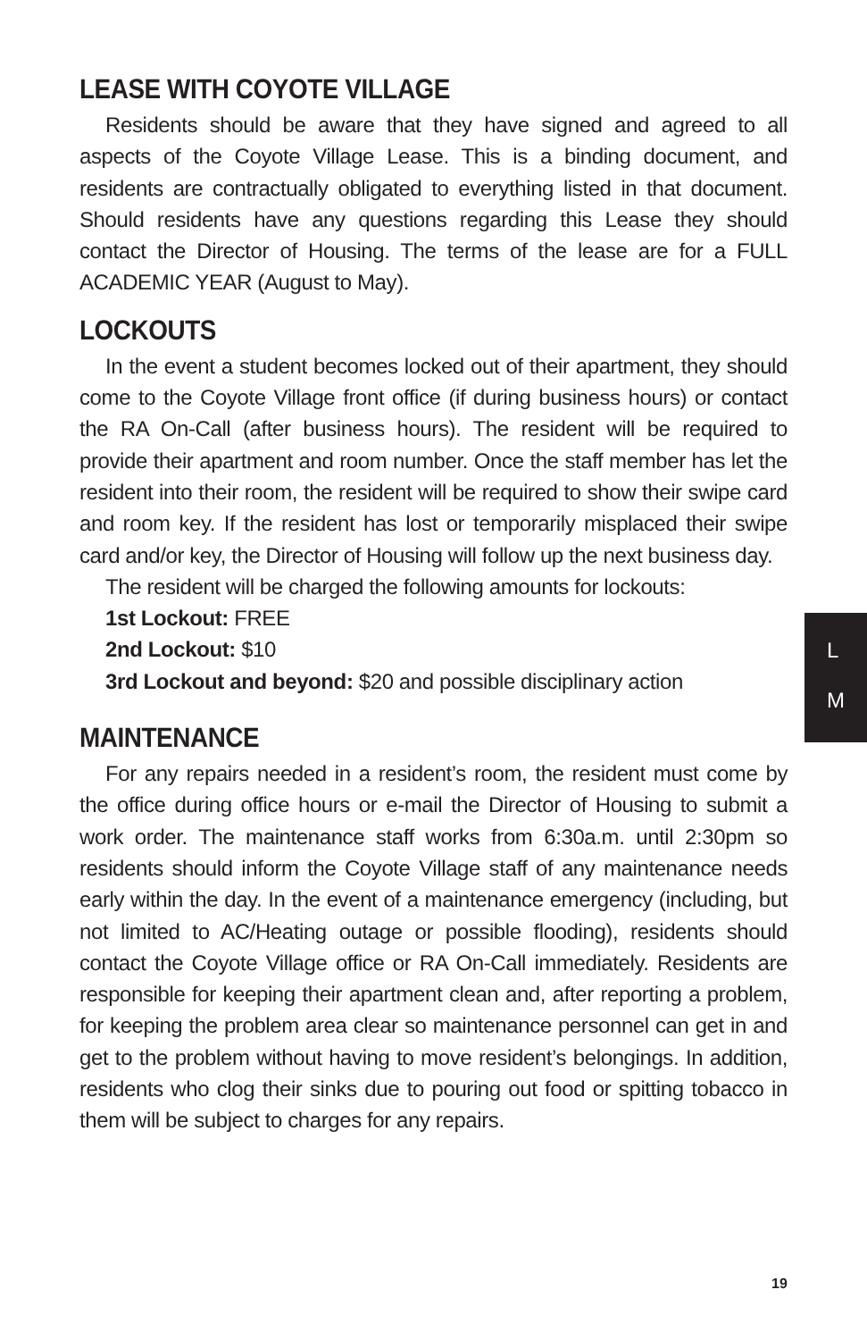LEASE WITH COYOTE VILLAGE
Residents should be aware that they have signed and agreed to all aspects of the Coyote Village Lease. This is a binding document, and residents are contractually obligated to everything listed in that document. Should residents have any questions regarding this Lease they should contact the Director of Housing. The terms of the lease are for a FULL ACADEMIC YEAR (August to May).
LOCKOUTS
In the event a student becomes locked out of their apartment, they should come to the Coyote Village front office (if during business hours) or contact the RA On-Call (after business hours). The resident will be required to provide their apartment and room number. Once the staff member has let the resident into their room, the resident will be required to show their swipe card and room key. If the resident has lost or temporarily misplaced their swipe card and/or key, the Director of Housing will follow up the next business day.
The resident will be charged the following amounts for lockouts:
1st Lockout: FREE
2nd Lockout: $10
3rd Lockout and beyond: $20 and possible disciplinary action
MAINTENANCE
For any repairs needed in a resident’s room, the resident must come by the office during office hours or e-mail the Director of Housing to submit a work order. The maintenance staff works from 6:30a.m. until 2:30pm so residents should inform the Coyote Village staff of any maintenance needs early within the day. In the event of a maintenance emergency (including, but not limited to AC/Heating outage or possible flooding), residents should contact the Coyote Village office or RA On-Call immediately. Residents are responsible for keeping their apartment clean and, after reporting a problem, for keeping the problem area clear so maintenance personnel can get in and get to the problem without having to move resident’s belongings. In addition, residents who clog their sinks due to pouring out food or spitting tobacco in them will be subject to charges for any repairs.
L
M
19